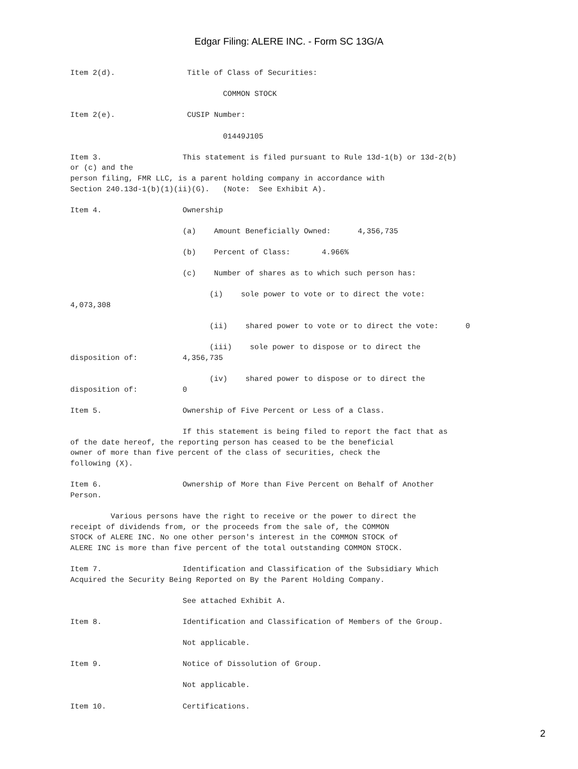Edgar Filing: ALERE INC. - Form SC 13G/A
Item 2(d).                Title of Class of Securities:

                                  COMMON STOCK

Item 2(e).                CUSIP Number:

                                  01449J105

Item 3.                  This statement is filed pursuant to Rule 13d-1(b) or 13d-2(b)
or (c) and the
person filing, FMR LLC, is a parent holding company in accordance with
Section 240.13d-1(b)(1)(ii)(G).   (Note:  See Exhibit A).

Item 4.                  Ownership

                         (a)    Amount Beneficially Owned:      4,356,735

                         (b)    Percent of Class:       4.966%

                         (c)    Number of shares as to which such person has:

                               (i)    sole power to vote or to direct the vote:
4,073,308

                               (ii)    shared power to vote or to direct the vote:      0

                               (iii)    sole power to dispose or to direct the
disposition of:          4,356,735

                               (iv)    shared power to dispose or to direct the
disposition of:          0

Item 5.                  Ownership of Five Percent or Less of a Class.

                         If this statement is being filed to report the fact that as
of the date hereof, the reporting person has ceased to be the beneficial
owner of more than five percent of the class of securities, check the
following (X).

Item 6.                  Ownership of More than Five Percent on Behalf of Another
Person.

         Various persons have the right to receive or the power to direct the
receipt of dividends from, or the proceeds from the sale of, the COMMON
STOCK of ALERE INC. No one other person's interest in the COMMON STOCK of
ALERE INC is more than five percent of the total outstanding COMMON STOCK.

Item 7.                  Identification and Classification of the Subsidiary Which
Acquired the Security Being Reported on By the Parent Holding Company.

                         See attached Exhibit A.

Item 8.                  Identification and Classification of Members of the Group.

                         Not applicable.

Item 9.                  Notice of Dissolution of Group.

                         Not applicable.

Item 10.                 Certifications.
2